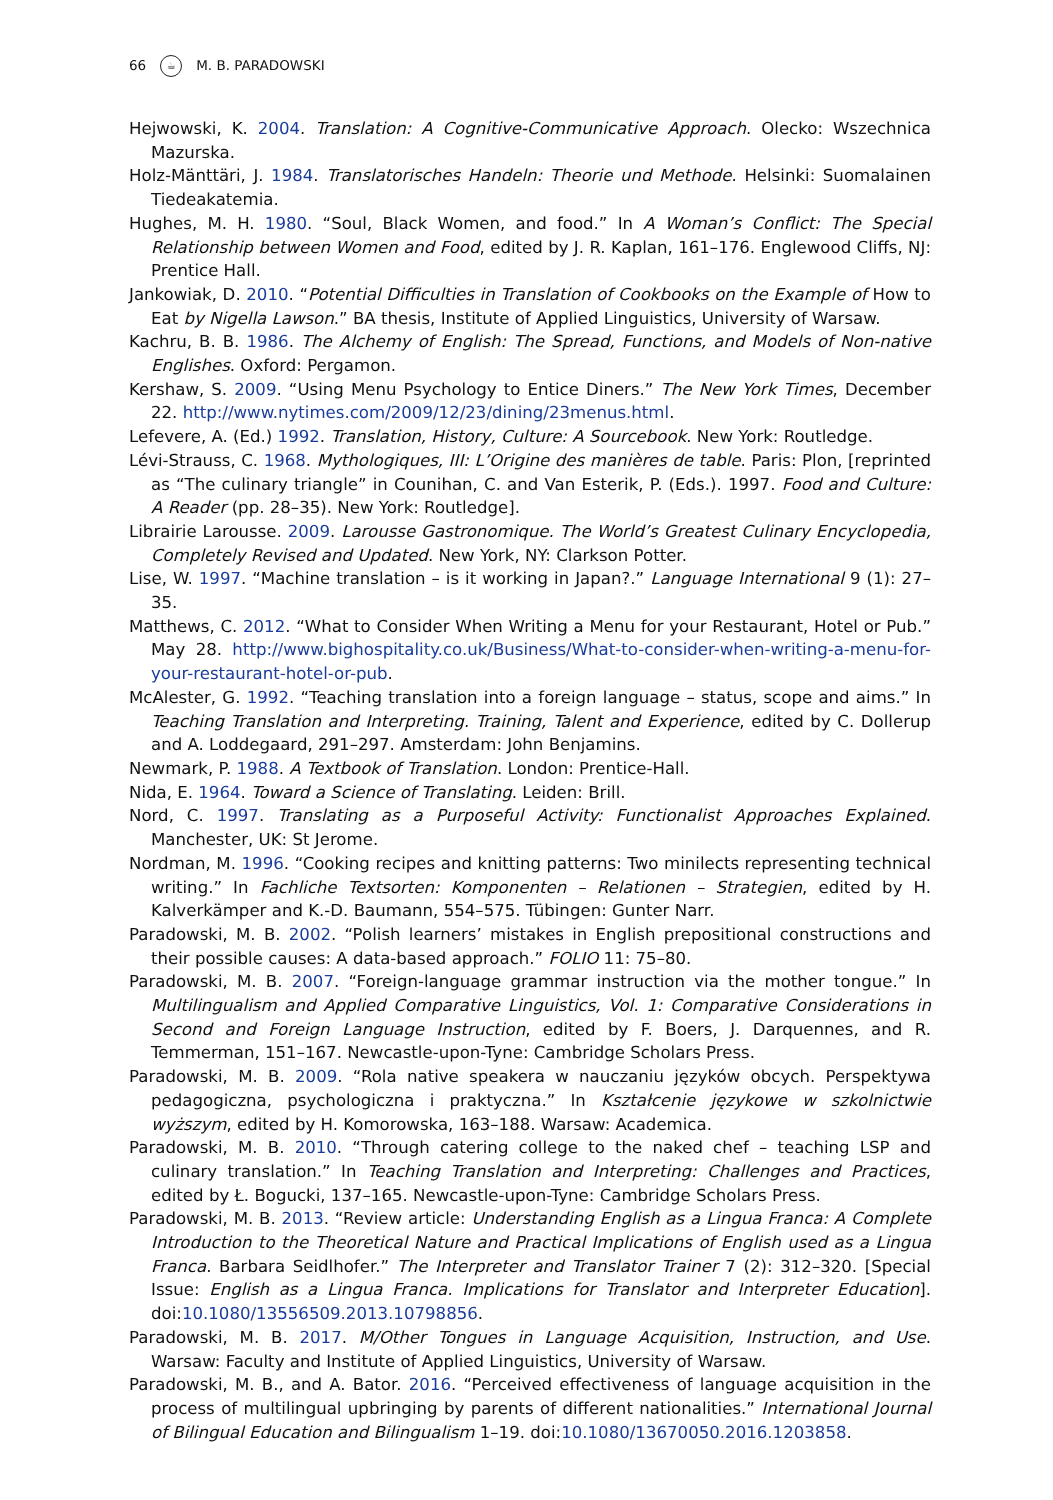66 ☕ M. B. PARADOWSKI
Hejwowski, K. 2004. Translation: A Cognitive-Communicative Approach. Olecko: Wszechnica Mazurska.
Holz-Mänttäri, J. 1984. Translatorisches Handeln: Theorie und Methode. Helsinki: Suomalainen Tiedeakatemia.
Hughes, M. H. 1980. “Soul, Black Women, and food.” In A Woman’s Conflict: The Special Relationship between Women and Food, edited by J. R. Kaplan, 161–176. Englewood Cliffs, NJ: Prentice Hall.
Jankowiak, D. 2010. “Potential Difficulties in Translation of Cookbooks on the Example of How to Eat by Nigella Lawson.” BA thesis, Institute of Applied Linguistics, University of Warsaw.
Kachru, B. B. 1986. The Alchemy of English: The Spread, Functions, and Models of Non-native Englishes. Oxford: Pergamon.
Kershaw, S. 2009. “Using Menu Psychology to Entice Diners.” The New York Times, December 22. http://www.nytimes.com/2009/12/23/dining/23menus.html.
Lefevere, A. (Ed.) 1992. Translation, History, Culture: A Sourcebook. New York: Routledge.
Lévi-Strauss, C. 1968. Mythologiques, III: L’Origine des manières de table. Paris: Plon, [reprinted as “The culinary triangle” in Counihan, C. and Van Esterik, P. (Eds.). 1997. Food and Culture: A Reader (pp. 28–35). New York: Routledge].
Librairie Larousse. 2009. Larousse Gastronomique. The World’s Greatest Culinary Encyclopedia, Completely Revised and Updated. New York, NY: Clarkson Potter.
Lise, W. 1997. “Machine translation – is it working in Japan?.” Language International 9 (1): 27–35.
Matthews, C. 2012. “What to Consider When Writing a Menu for your Restaurant, Hotel or Pub.” May 28. http://www.bighospitality.co.uk/Business/What-to-consider-when-writing-a-menu-for-your-restaurant-hotel-or-pub.
McAlester, G. 1992. “Teaching translation into a foreign language – status, scope and aims.” In Teaching Translation and Interpreting. Training, Talent and Experience, edited by C. Dollerup and A. Loddegaard, 291–297. Amsterdam: John Benjamins.
Newmark, P. 1988. A Textbook of Translation. London: Prentice-Hall.
Nida, E. 1964. Toward a Science of Translating. Leiden: Brill.
Nord, C. 1997. Translating as a Purposeful Activity: Functionalist Approaches Explained. Manchester, UK: St Jerome.
Nordman, M. 1996. “Cooking recipes and knitting patterns: Two minilects representing technical writing.” In Fachliche Textsorten: Komponenten – Relationen – Strategien, edited by H. Kalverkämper and K.-D. Baumann, 554–575. Tübingen: Gunter Narr.
Paradowski, M. B. 2002. “Polish learners’ mistakes in English prepositional constructions and their possible causes: A data-based approach.” FOLIO 11: 75–80.
Paradowski, M. B. 2007. “Foreign-language grammar instruction via the mother tongue.” In Multilingualism and Applied Comparative Linguistics, Vol. 1: Comparative Considerations in Second and Foreign Language Instruction, edited by F. Boers, J. Darquennes, and R. Temmerman, 151–167. Newcastle-upon-Tyne: Cambridge Scholars Press.
Paradowski, M. B. 2009. “Rola native speakera w nauczaniu języków obcych. Perspektywa pedagogiczna, psychologiczna i praktyczna.” In Kształcenie językowe w szkolnictwie wyższym, edited by H. Komorowska, 163–188. Warsaw: Academica.
Paradowski, M. B. 2010. “Through catering college to the naked chef – teaching LSP and culinary translation.” In Teaching Translation and Interpreting: Challenges and Practices, edited by Ł. Bogucki, 137–165. Newcastle-upon-Tyne: Cambridge Scholars Press.
Paradowski, M. B. 2013. “Review article: Understanding English as a Lingua Franca: A Complete Introduction to the Theoretical Nature and Practical Implications of English used as a Lingua Franca. Barbara Seidlhofer.” The Interpreter and Translator Trainer 7 (2): 312–320. [Special Issue: English as a Lingua Franca. Implications for Translator and Interpreter Education]. doi:10.1080/13556509.2013.10798856.
Paradowski, M. B. 2017. M/Other Tongues in Language Acquisition, Instruction, and Use. Warsaw: Faculty and Institute of Applied Linguistics, University of Warsaw.
Paradowski, M. B., and A. Bator. 2016. “Perceived effectiveness of language acquisition in the process of multilingual upbringing by parents of different nationalities.” International Journal of Bilingual Education and Bilingualism 1–19. doi:10.1080/13670050.2016.1203858.